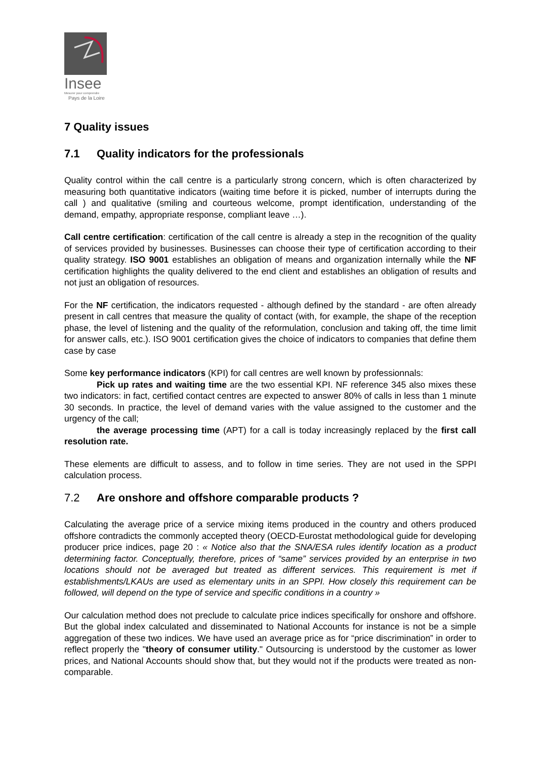Insee
Mesurer pour comprendre
Pays de la Loire
7 Quality issues
7.1 Quality indicators for the professionals
Quality control within the call centre is a particularly strong concern, which is often characterized by measuring both quantitative indicators (waiting time before it is picked, number of interrupts during the call ) and qualitative (smiling and courteous welcome, prompt identification, understanding of the demand, empathy, appropriate response, compliant leave …).
Call centre certification: certification of the call centre is already a step in the recognition of the quality of services provided by businesses. Businesses can choose their type of certification according to their quality strategy. ISO 9001 establishes an obligation of means and organization internally while the NF certification highlights the quality delivered to the end client and establishes an obligation of results and not just an obligation of resources.
For the NF certification, the indicators requested - although defined by the standard - are often already present in call centres that measure the quality of contact (with, for example, the shape of the reception phase, the level of listening and the quality of the reformulation, conclusion and taking off, the time limit for answer calls, etc.). ISO 9001 certification gives the choice of indicators to companies that define them case by case
Some key performance indicators (KPI) for call centres are well known by professionnals:
Pick up rates and waiting time are the two essential KPI. NF reference 345 also mixes these two indicators: in fact, certified contact centres are expected to answer 80% of calls in less than 1 minute 30 seconds. In practice, the level of demand varies with the value assigned to the customer and the urgency of the call;
the average processing time (APT) for a call is today increasingly replaced by the first call resolution rate.
These elements are difficult to assess, and to follow in time series. They are not used in the SPPI calculation process.
7.2 Are onshore and offshore comparable products ?
Calculating the average price of a service mixing items produced in the country and others produced offshore contradicts the commonly accepted theory (OECD-Eurostat methodological guide for developing producer price indices, page 20 : « Notice also that the SNA/ESA rules identify location as a product determining factor. Conceptually, therefore, prices of “same” services provided by an enterprise in two locations should not be averaged but treated as different services. This requirement is met if establishments/LKAUs are used as elementary units in an SPPI. How closely this requirement can be followed, will depend on the type of service and specific conditions in a country »
Our calculation method does not preclude to calculate price indices specifically for onshore and offshore. But the global index calculated and disseminated to National Accounts for instance is not be a simple aggregation of these two indices. We have used an average price as for “price discrimination” in order to reflect properly the "theory of consumer utility." Outsourcing is understood by the customer as lower prices, and National Accounts should show that, but they would not if the products were treated as non-comparable.